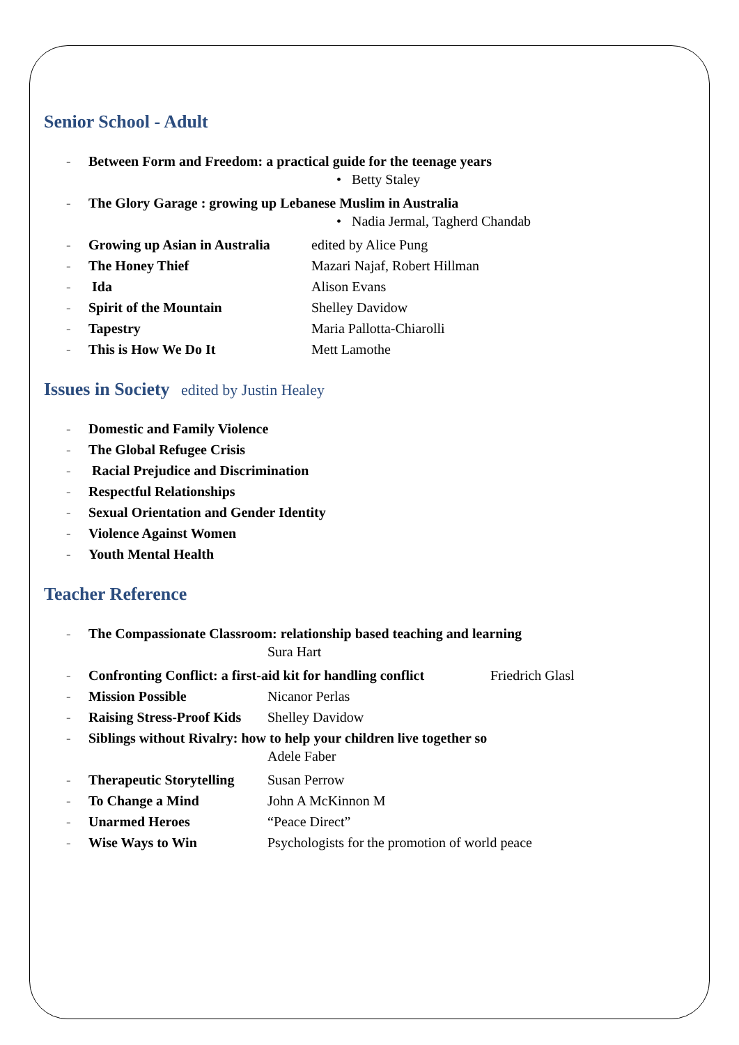Senior School - Adult
- Between Form and Freedom: a practical guide for the teenage years
• Betty Staley
- The Glory Garage : growing up Lebanese Muslim in Australia
• Nadia Jermal, Tagherd Chandab
- Growing up Asian in Australia edited by Alice Pung
- The Honey Thief Mazari Najaf, Robert Hillman
- Ida Alison Evans
- Spirit of the Mountain Shelley Davidow
- Tapestry Maria Pallotta-Chiarolli
- This is How We Do It Mett Lamothe
Issues in Society edited by Justin Healey
- Domestic and Family Violence
- The Global Refugee Crisis
- Racial Prejudice and Discrimination
- Respectful Relationships
- Sexual Orientation and Gender Identity
- Violence Against Women
- Youth Mental Health
Teacher Reference
- The Compassionate Classroom: relationship based teaching and learning
Sura Hart
- Confronting Conflict: a first-aid kit for handling conflict Friedrich Glasl
- Mission Possible Nicanor Perlas
- Raising Stress-Proof Kids Shelley Davidow
- Siblings without Rivalry: how to help your children live together so
Adele Faber
- Therapeutic Storytelling Susan Perrow
- To Change a Mind John A McKinnon M
- Unarmed Heroes “Peace Direct”
- Wise Ways to Win Psychologists for the promotion of world peace